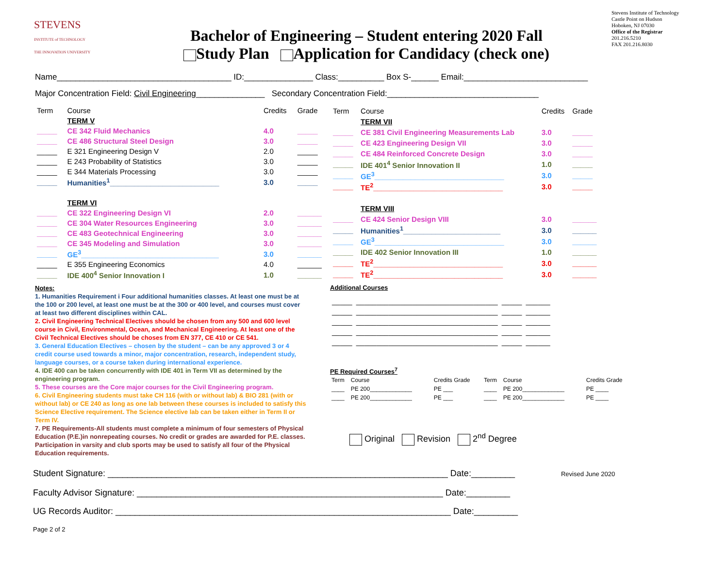STEVENS
INSTITUTE of TECHNOLOGY
THE INNOVATION UNIVERSITY
Bachelor of Engineering – Student entering 2020 Fall
Study Plan Application for Candidacy (check one)
Stevens Institute of Technology
Castle Point on Hudson
Hoboken, NJ 07030
Office of the Registrar
201.216.5210
FAX 201.216.8030
Name______________________________________ ID:_______________ Class:__________ Box S-______ Email:___________________________
Major Concentration Field: Civil Engineering_______________ Secondary Concentration Field:_________________________________
| Term | Course | Credits | Grade |
| | TERM V | | |
| _____ | CE 342 Fluid Mechanics | 4.0 | _____ |
| _____ | CE 486 Structural Steel Design | 3.0 | _____ |
| _____ | E 321 Engineering Design V | 2.0 | _____ |
| _____ | E 243 Probability of Statistics | 3.0 | _____ |
| _____ | E 344 Materials Processing | 3.0 | _____ |
| _____ | Humanities<sup>1</sup>___________________________ | 3.0 | _____ |
| | TERM VI | | |
| _____ | CE 322 Engineering Design VI | 2.0 | ______ |
| _____ | CE 304 Water Resources Engineering | 3.0 | ______ |
| _____ | CE 483 Geotechnical Engineering | 3.0 | ______ |
| _____ | CE 345 Modeling and Simulation | 3.0 | ______ |
| _____ | GE<sup>3</sup>__________________________________ | 3.0 | ______ |
| _____ | E 355 Engineering Economics | 4.0 | ______ |
| _____ | IDE 400<sup>4</sup> Senior Innovation I | 1.0 | ______ |
| Term | Course | Credits | Grade |
| | TERM VII | | |
| _____ | CE 381 Civil Engineering Measurements Lab | 3.0 | _____ |
| _____ | CE 423 Engineering Design VII | 3.0 | _____ |
| _____ | CE 484 Reinforced Concrete Design | 3.0 | _____ |
| _____ | IDE 401<sup>4</sup> Senior Innovation II | 1.0 | _____ |
| _____ | GE<sup>3</sup>________________________________ | 3.0 | _____ |
| _____ | TE<sup>2</sup>________________________________ | 3.0 | _____ |
| | TERM VIII | | |
| _____ | CE 424 Senior Design VIII | 3.0 | ______ |
| _____ | Humanities<sup>1</sup>________________________ | 3.0 | ______ |
| _____ | GE<sup>3</sup>________________________________ | 3.0 | ______ |
| _____ | IDE 402 Senior Innovation III | 1.0 | ______ |
| _____ | TE<sup>2</sup>________________________________ | 3.0 | ______ |
| _____ | TE<sup>2</sup>________________________________ | 3.0 | ______ |
Notes:
1. Humanities Requirement i Four additional humanities classes. At least one must be at the 100 or 200 level, at least one must be at the 300 or 400 level, and courses must cover at least two different disciplines within CAL.
2. Civil Engineering Technical Electives should be chosen from any 500 and 600 level course in Civil, Environmental, Ocean, and Mechanical Engineering. At least one of the Civil Technical Electives should be choses from EN 377, CE 410 or CE 541.
3. General Education Electives – chosen by the student – can be any approved 3 or 4 credit course used towards a minor, major concentration, research, independent study, language courses, or a course taken during international experience.
4. IDE 400 can be taken concurrently with IDE 401 in Term VII as determined by the engineering program.
5. These courses are the Core major courses for the Civil Engineering program.
6. Civil Engineering students must take CH 116 (with or without lab) & BIO 281 (with or without lab) or CE 240 as long as one lab between these courses is included to satisfy this Science Elective requirement. The Science elective lab can be taken either in Term II or Term IV.
7. PE Requirements-All students must complete a minimum of four semesters of Physical Education (P.E.)in nonrepeating courses. No credit or grades are awarded for P.E. classes. Participation in varsity and club sports may be used to satisfy all four of the Physical Education requirements.
Additional Courses
| _____ | ___________________________________ | _____ | ______ |
| _____ | ___________________________________ | _____ | ______ |
| _____ | ___________________________________ | _____ | ______ |
| _____ | ___________________________________ | _____ | ______ |
| _____ | ___________________________________ | _____ | ______ |
PE Required Courses<sup>7</sup>
| Term | Course | Credits Grade | Term | Course | Credits Grade |
| ____ | PE 200_____________ | PE ___ | ____ | PE 200_____________ | PE ____ |
| ____ | PE 200_____________ | PE ___ | ____ | PE 200_____________ | PE ____ |
Original Revision 2<sup>nd</sup> Degree
Student Signature: ______________________________________________________________________ Date:_________ Revised June 2020
Faculty Advisor Signature: _______________________________________________________________ Date:_________
UG Records Auditor: _____________________________________________________________________ Date:_________
Page 2 of 2